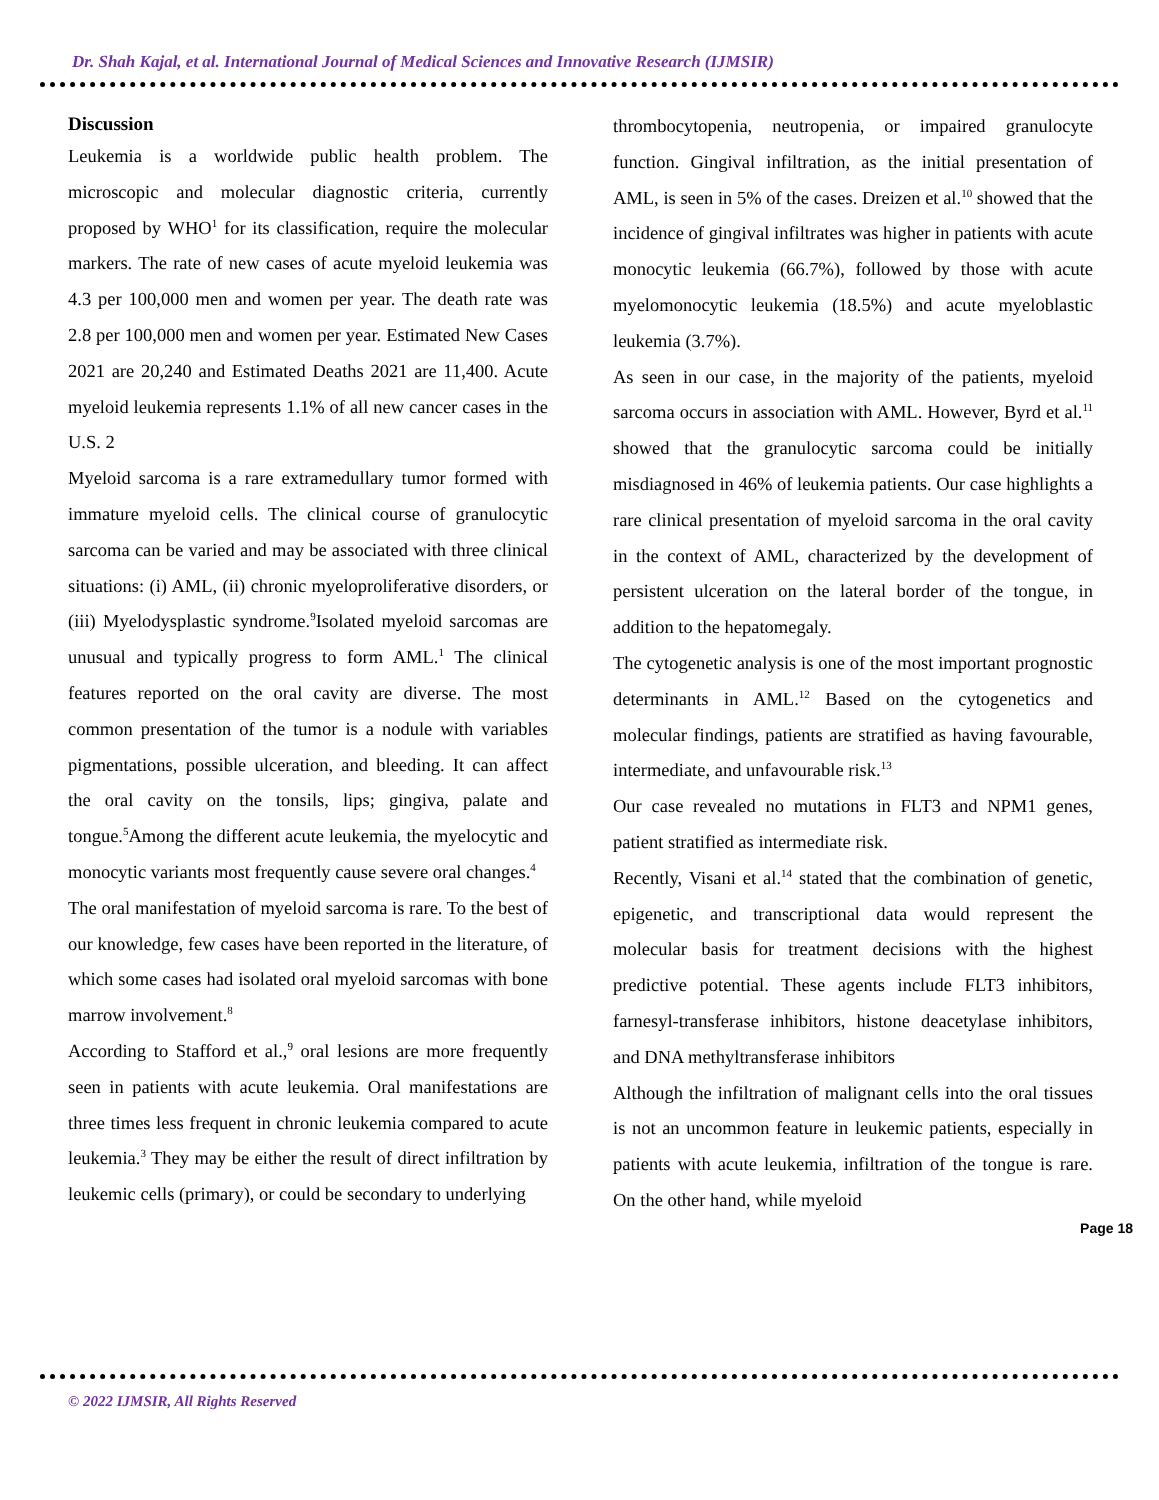Dr. Shah Kajal, et al. International Journal of Medical Sciences and Innovative Research (IJMSIR)
Discussion
Leukemia is a worldwide public health problem. The microscopic and molecular diagnostic criteria, currently proposed by WHO<sup>1</sup> for its classification, require the molecular markers. The rate of new cases of acute myeloid leukemia was 4.3 per 100,000 men and women per year. The death rate was 2.8 per 100,000 men and women per year. Estimated New Cases 2021 are 20,240 and Estimated Deaths 2021 are 11,400. Acute myeloid leukemia represents 1.1% of all new cancer cases in the U.S. 2
Myeloid sarcoma is a rare extramedullary tumor formed with immature myeloid cells. The clinical course of granulocytic sarcoma can be varied and may be associated with three clinical situations: (i) AML, (ii) chronic myeloproliferative disorders, or (iii) Myelodysplastic syndrome.<sup>9</sup>Isolated myeloid sarcomas are unusual and typically progress to form AML.<sup>1</sup> The clinical features reported on the oral cavity are diverse. The most common presentation of the tumor is a nodule with variables pigmentations, possible ulceration, and bleeding. It can affect the oral cavity on the tonsils, lips; gingiva, palate and tongue.<sup>5</sup>Among the different acute leukemia, the myelocytic and monocytic variants most frequently cause severe oral changes.<sup>4</sup>
The oral manifestation of myeloid sarcoma is rare. To the best of our knowledge, few cases have been reported in the literature, of which some cases had isolated oral myeloid sarcomas with bone marrow involvement.<sup>8</sup>
According to Stafford et al.,<sup>9</sup> oral lesions are more frequently seen in patients with acute leukemia. Oral manifestations are three times less frequent in chronic leukemia compared to acute leukemia.<sup>3</sup> They may be either the result of direct infiltration by leukemic cells (primary), or could be secondary to underlying
thrombocytopenia, neutropenia, or impaired granulocyte function. Gingival infiltration, as the initial presentation of AML, is seen in 5% of the cases. Dreizen et al.<sup>10</sup> showed that the incidence of gingival infiltrates was higher in patients with acute monocytic leukemia (66.7%), followed by those with acute myelomonocytic leukemia (18.5%) and acute myeloblastic leukemia (3.7%).
As seen in our case, in the majority of the patients, myeloid sarcoma occurs in association with AML. However, Byrd et al.<sup>11</sup> showed that the granulocytic sarcoma could be initially misdiagnosed in 46% of leukemia patients. Our case highlights a rare clinical presentation of myeloid sarcoma in the oral cavity in the context of AML, characterized by the development of persistent ulceration on the lateral border of the tongue, in addition to the hepatomegaly.
The cytogenetic analysis is one of the most important prognostic determinants in AML.<sup>12</sup> Based on the cytogenetics and molecular findings, patients are stratified as having favourable, intermediate, and unfavourable risk.<sup>13</sup>
Our case revealed no mutations in FLT3 and NPM1 genes, patient stratified as intermediate risk.
Recently, Visani et al.<sup>14</sup> stated that the combination of genetic, epigenetic, and transcriptional data would represent the molecular basis for treatment decisions with the highest predictive potential. These agents include FLT3 inhibitors, farnesyl-transferase inhibitors, histone deacetylase inhibitors, and DNA methyltransferase inhibitors
Although the infiltration of malignant cells into the oral tissues is not an uncommon feature in leukemic patients, especially in patients with acute leukemia, infiltration of the tongue is rare. On the other hand, while myeloid
Page 18
© 2022 IJMSIR, All Rights Reserved